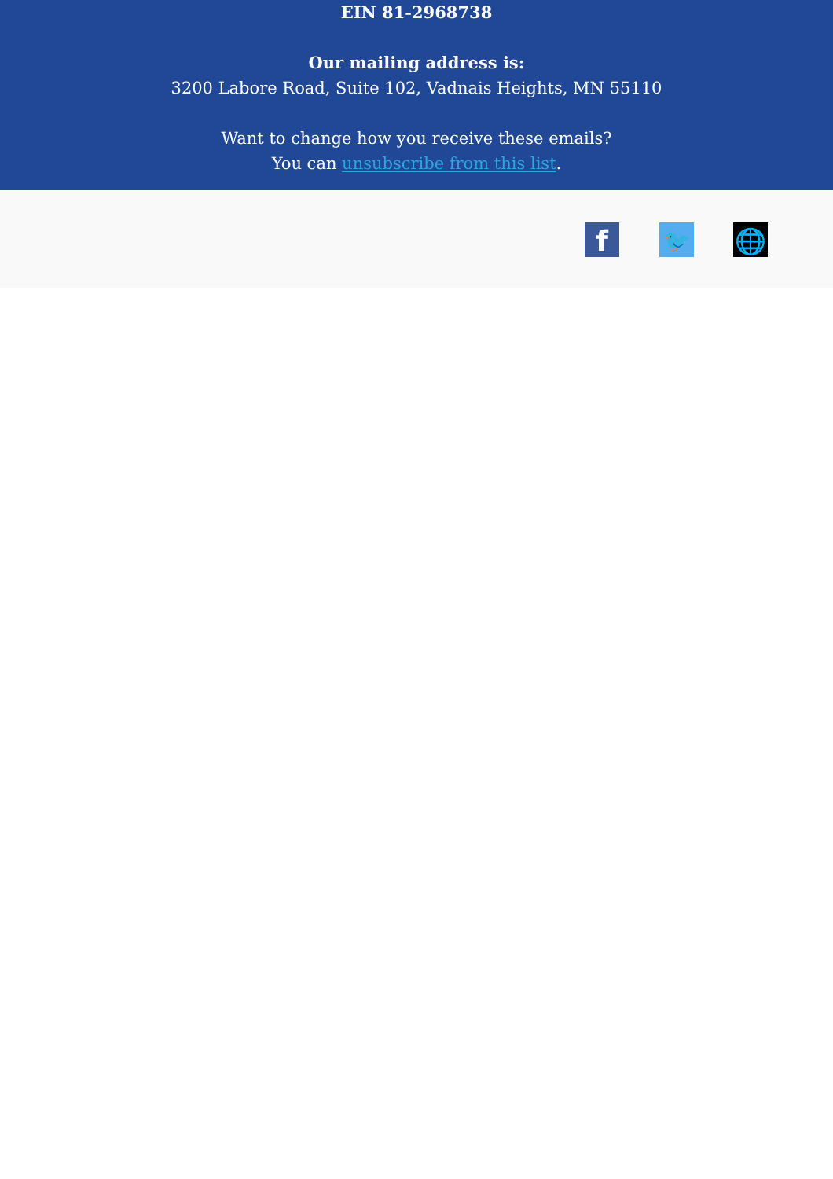EIN 81-2968738
Our mailing address is:
3200 Labore Road, Suite 102, Vadnais Heights, MN 55110
Want to change how you receive these emails?
You can unsubscribe from this list.
f 🐦 🌐